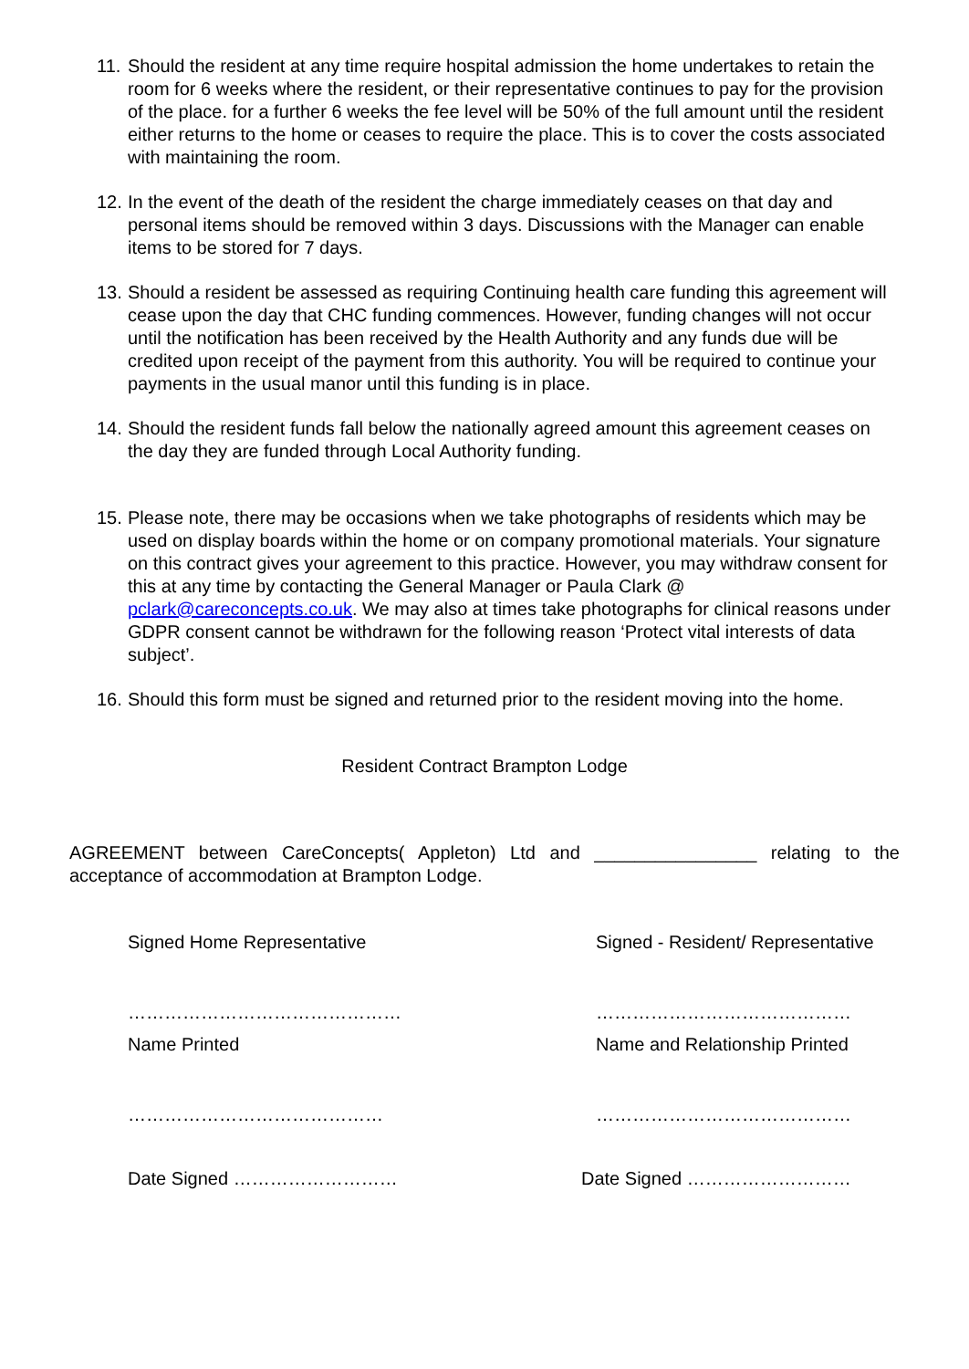11. Should the resident at any time require hospital admission the home undertakes to retain the room for 6 weeks where the resident, or their representative continues to pay for the provision of the place. for a further 6 weeks the fee level will be 50% of the full amount until the resident either returns to the home or ceases to require the place. This is to cover the costs associated with maintaining the room.
12. In the event of the death of the resident the charge immediately ceases on that day and personal items should be removed within 3 days. Discussions with the Manager can enable items to be stored for 7 days.
13. Should a resident be assessed as requiring Continuing health care funding this agreement will cease upon the day that CHC funding commences. However, funding changes will not occur until the notification has been received by the Health Authority and any funds due will be credited upon receipt of the payment from this authority. You will be required to continue your payments in the usual manor until this funding is in place.
14. Should the resident funds fall below the nationally agreed amount this agreement ceases on the day they are funded through Local Authority funding.
15. Please note, there may be occasions when we take photographs of residents which may be used on display boards within the home or on company promotional materials. Your signature on this contract gives your agreement to this practice. However, you may withdraw consent for this at any time by contacting the General Manager or Paula Clark @ pclark@careconcepts.co.uk. We may also at times take photographs for clinical reasons under GDPR consent cannot be withdrawn for the following reason ‘Protect vital interests of data subject’.
16. Should this form must be signed and returned prior to the resident moving into the home.
Resident Contract Brampton Lodge
AGREEMENT between CareConcepts( Appleton) Ltd and ________________ relating to the acceptance of accommodation at Brampton Lodge.
Signed Home Representative Signed - Resident/ Representative
……………………………………… ……………………………………
Name Printed Name and Relationship Printed
…………………………………… ……………………………………
Date Signed ……………………… Date Signed ………………………